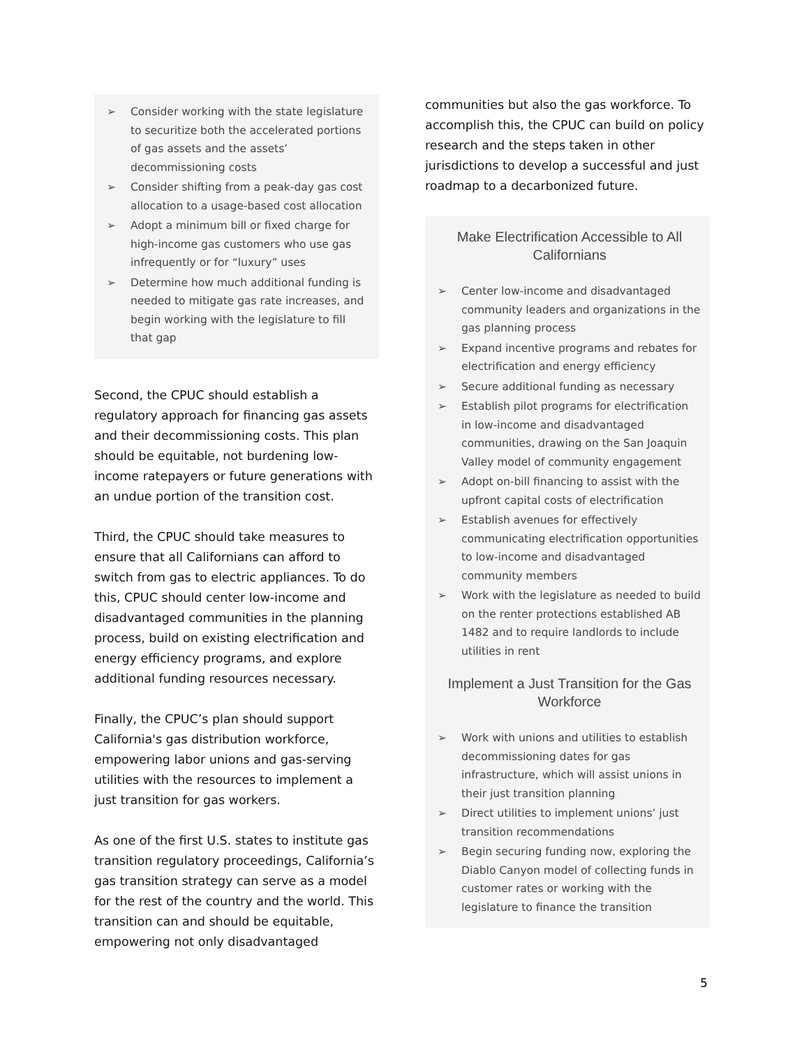➢ Consider working with the state legislature to securitize both the accelerated portions of gas assets and the assets’ decommissioning costs
➢ Consider shifting from a peak-day gas cost allocation to a usage-based cost allocation
➢ Adopt a minimum bill or fixed charge for high-income gas customers who use gas infrequently or for “luxury” uses
➢ Determine how much additional funding is needed to mitigate gas rate increases, and begin working with the legislature to fill that gap
Second, the CPUC should establish a regulatory approach for financing gas assets and their decommissioning costs. This plan should be equitable, not burdening low-income ratepayers or future generations with an undue portion of the transition cost.
Third, the CPUC should take measures to ensure that all Californians can afford to switch from gas to electric appliances. To do this, CPUC should center low-income and disadvantaged communities in the planning process, build on existing electrification and energy efficiency programs, and explore additional funding resources necessary.
Finally, the CPUC’s plan should support California's gas distribution workforce, empowering labor unions and gas-serving utilities with the resources to implement a just transition for gas workers.
As one of the first U.S. states to institute gas transition regulatory proceedings, California’s gas transition strategy can serve as a model for the rest of the country and the world. This transition can and should be equitable, empowering not only disadvantaged
communities but also the gas workforce. To accomplish this, the CPUC can build on policy research and the steps taken in other jurisdictions to develop a successful and just roadmap to a decarbonized future.
Make Electrification Accessible to All Californians
➢ Center low-income and disadvantaged community leaders and organizations in the gas planning process
➢ Expand incentive programs and rebates for electrification and energy efficiency
➢ Secure additional funding as necessary
➢ Establish pilot programs for electrification in low-income and disadvantaged communities, drawing on the San Joaquin Valley model of community engagement
➢ Adopt on-bill financing to assist with the upfront capital costs of electrification
➢ Establish avenues for effectively communicating electrification opportunities to low-income and disadvantaged community members
➢ Work with the legislature as needed to build on the renter protections established AB 1482 and to require landlords to include utilities in rent
Implement a Just Transition for the Gas Workforce
➢ Work with unions and utilities to establish decommissioning dates for gas infrastructure, which will assist unions in their just transition planning
➢ Direct utilities to implement unions’ just transition recommendations
➢ Begin securing funding now, exploring the Diablo Canyon model of collecting funds in customer rates or working with the legislature to finance the transition
5